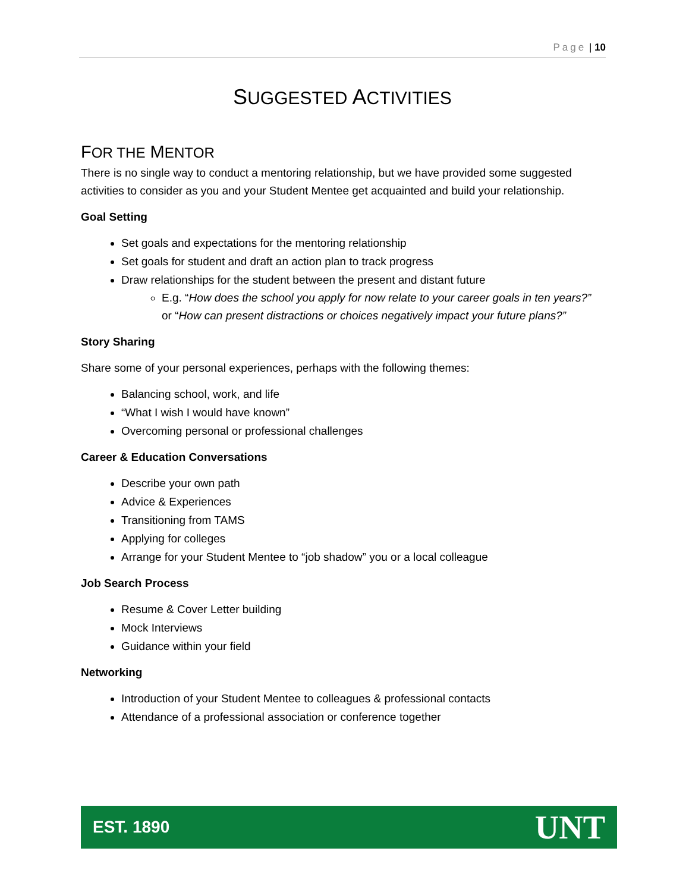Page | 10
SUGGESTED ACTIVITIES
FOR THE MENTOR
There is no single way to conduct a mentoring relationship, but we have provided some suggested activities to consider as you and your Student Mentee get acquainted and build your relationship.
Goal Setting
Set goals and expectations for the mentoring relationship
Set goals for student and draft an action plan to track progress
Draw relationships for the student between the present and distant future
E.g. “How does the school you apply for now relate to your career goals in ten years?” or “How can present distractions or choices negatively impact your future plans?”
Story Sharing
Share some of your personal experiences, perhaps with the following themes:
Balancing school, work, and life
“What I wish I would have known”
Overcoming personal or professional challenges
Career & Education Conversations
Describe your own path
Advice & Experiences
Transitioning from TAMS
Applying for colleges
Arrange for your Student Mentee to “job shadow” you or a local colleague
Job Search Process
Resume & Cover Letter building
Mock Interviews
Guidance within your field
Networking
Introduction of your Student Mentee to colleagues & professional contacts
Attendance of a professional association or conference together
EST. 1890 UNT